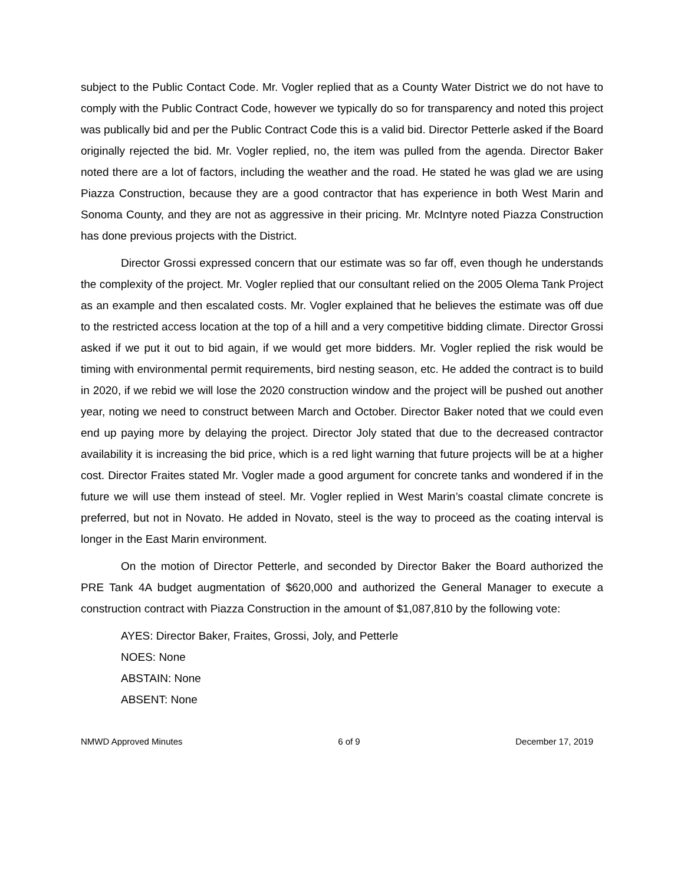subject to the Public Contact Code. Mr. Vogler replied that as a County Water District we do not have to comply with the Public Contract Code, however we typically do so for transparency and noted this project was publically bid and per the Public Contract Code this is a valid bid. Director Petterle asked if the Board originally rejected the bid. Mr. Vogler replied, no, the item was pulled from the agenda. Director Baker noted there are a lot of factors, including the weather and the road. He stated he was glad we are using Piazza Construction, because they are a good contractor that has experience in both West Marin and Sonoma County, and they are not as aggressive in their pricing. Mr. McIntyre noted Piazza Construction has done previous projects with the District.
Director Grossi expressed concern that our estimate was so far off, even though he understands the complexity of the project. Mr. Vogler replied that our consultant relied on the 2005 Olema Tank Project as an example and then escalated costs. Mr. Vogler explained that he believes the estimate was off due to the restricted access location at the top of a hill and a very competitive bidding climate. Director Grossi asked if we put it out to bid again, if we would get more bidders. Mr. Vogler replied the risk would be timing with environmental permit requirements, bird nesting season, etc. He added the contract is to build in 2020, if we rebid we will lose the 2020 construction window and the project will be pushed out another year, noting we need to construct between March and October. Director Baker noted that we could even end up paying more by delaying the project. Director Joly stated that due to the decreased contractor availability it is increasing the bid price, which is a red light warning that future projects will be at a higher cost. Director Fraites stated Mr. Vogler made a good argument for concrete tanks and wondered if in the future we will use them instead of steel. Mr. Vogler replied in West Marin’s coastal climate concrete is preferred, but not in Novato. He added in Novato, steel is the way to proceed as the coating interval is longer in the East Marin environment.
On the motion of Director Petterle, and seconded by Director Baker the Board authorized the PRE Tank 4A budget augmentation of $620,000 and authorized the General Manager to execute a construction contract with Piazza Construction in the amount of $1,087,810 by the following vote:
AYES: Director Baker, Fraites, Grossi, Joly, and Petterle
NOES: None
ABSTAIN: None
ABSENT: None
NMWD Approved Minutes 6 of 9 December 17, 2019